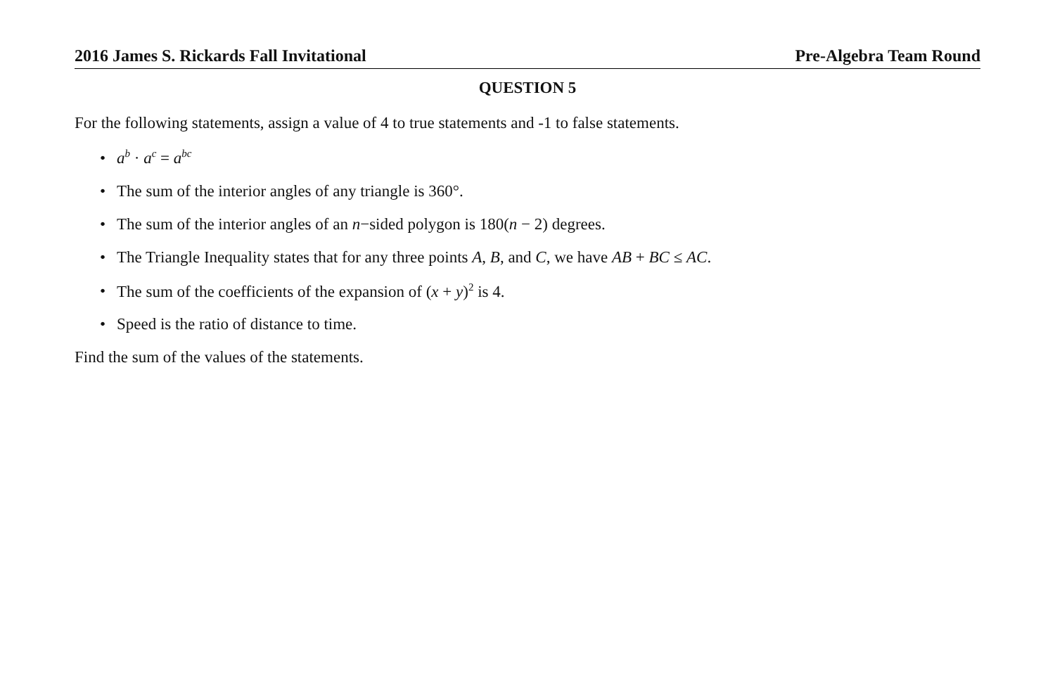2016 James S. Rickards Fall Invitational Pre-Algebra Team Round
QUESTION 5
For the following statements, assign a value of 4 to true statements and -1 to false statements.
• a<sup>b</sup> · a<sup>c</sup> = a<sup>bc</sup>
• The sum of the interior angles of any triangle is 360°.
• The sum of the interior angles of an n−sided polygon is 180(n − 2) degrees.
• The Triangle Inequality states that for any three points A, B, and C, we have AB + BC ≤ AC.
• The sum of the coefficients of the expansion of (x + y)<sup>2</sup> is 4.
• Speed is the ratio of distance to time.
Find the sum of the values of the statements.